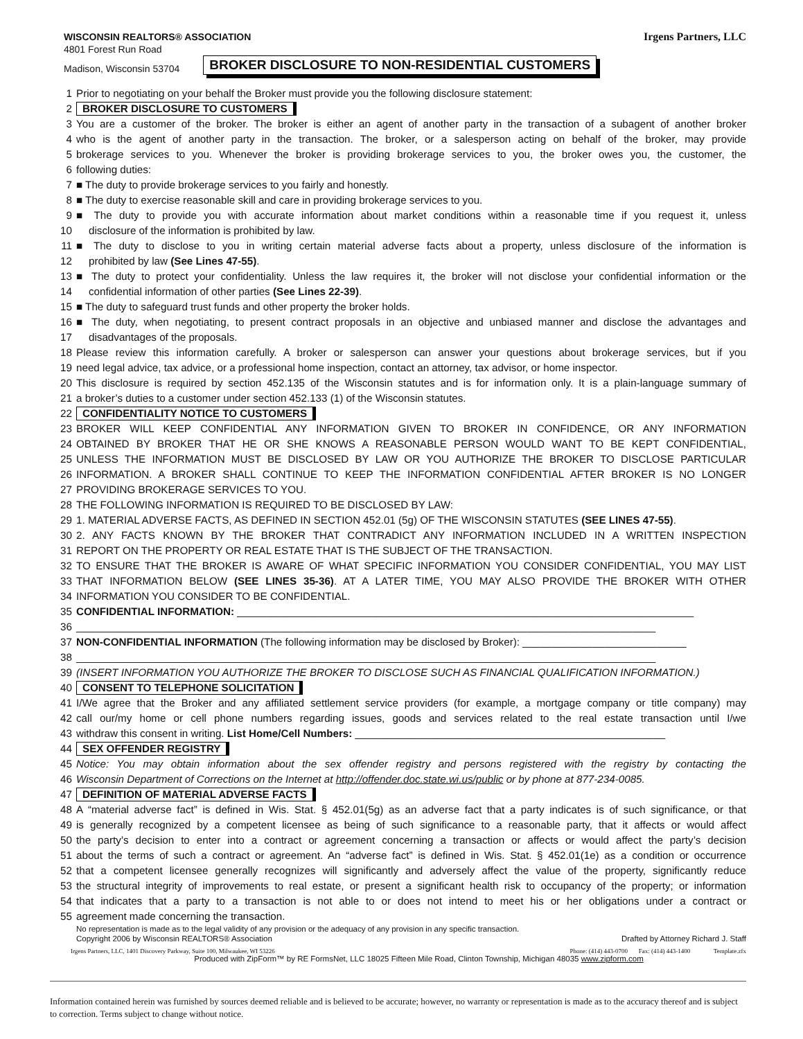WISCONSIN REALTORS® ASSOCIATION
4801 Forest Run Road
Madison, Wisconsin 53704 BROKER DISCLOSURE TO NON-RESIDENTIAL CUSTOMERS
Irgens Partners, LLC
1 Prior to negotiating on your behalf the Broker must provide you the following disclosure statement:
2 BROKER DISCLOSURE TO CUSTOMERS
3 You are a customer of the broker. The broker is either an agent of another party in the transaction of a subagent of another broker
4 who is the agent of another party in the transaction. The broker, or a salesperson acting on behalf of the broker, may provide
5 brokerage services to you. Whenever the broker is providing brokerage services to you, the broker owes you, the customer, the
6 following duties:
7 ■ The duty to provide brokerage services to you fairly and honestly.
8 ■ The duty to exercise reasonable skill and care in providing brokerage services to you.
9 ■ The duty to provide you with accurate information about market conditions within a reasonable time if you request it, unless
10 disclosure of the information is prohibited by law.
11 ■ The duty to disclose to you in writing certain material adverse facts about a property, unless disclosure of the information is
12 prohibited by law (See Lines 47-55).
13 ■ The duty to protect your confidentiality. Unless the law requires it, the broker will not disclose your confidential information or the
14 confidential information of other parties (See Lines 22-39).
15 ■ The duty to safeguard trust funds and other property the broker holds.
16 ■ The duty, when negotiating, to present contract proposals in an objective and unbiased manner and disclose the advantages and
17 disadvantages of the proposals.
18 Please review this information carefully. A broker or salesperson can answer your questions about brokerage services, but if you
19 need legal advice, tax advice, or a professional home inspection, contact an attorney, tax advisor, or home inspector.
20 This disclosure is required by section 452.135 of the Wisconsin statutes and is for information only. It is a plain-language summary of
21 a broker’s duties to a customer under section 452.133 (1) of the Wisconsin statutes.
22 CONFIDENTIALITY NOTICE TO CUSTOMERS
23 BROKER WILL KEEP CONFIDENTIAL ANY INFORMATION GIVEN TO BROKER IN CONFIDENCE, OR ANY INFORMATION
24 OBTAINED BY BROKER THAT HE OR SHE KNOWS A REASONABLE PERSON WOULD WANT TO BE KEPT CONFIDENTIAL,
25 UNLESS THE INFORMATION MUST BE DISCLOSED BY LAW OR YOU AUTHORIZE THE BROKER TO DISCLOSE PARTICULAR
26 INFORMATION. A BROKER SHALL CONTINUE TO KEEP THE INFORMATION CONFIDENTIAL AFTER BROKER IS NO LONGER
27 PROVIDING BROKERAGE SERVICES TO YOU.
28 THE FOLLOWING INFORMATION IS REQUIRED TO BE DISCLOSED BY LAW:
29 1. MATERIAL ADVERSE FACTS, AS DEFINED IN SECTION 452.01 (5g) OF THE WISCONSIN STATUTES (SEE LINES 47-55).
30 2. ANY FACTS KNOWN BY THE BROKER THAT CONTRADICT ANY INFORMATION INCLUDED IN A WRITTEN INSPECTION
31 REPORT ON THE PROPERTY OR REAL ESTATE THAT IS THE SUBJECT OF THE TRANSACTION.
32 TO ENSURE THAT THE BROKER IS AWARE OF WHAT SPECIFIC INFORMATION YOU CONSIDER CONFIDENTIAL, YOU MAY LIST
33 THAT INFORMATION BELOW (SEE LINES 35-36). AT A LATER TIME, YOU MAY ALSO PROVIDE THE BROKER WITH OTHER
34 INFORMATION YOU CONSIDER TO BE CONFIDENTIAL.
35 CONFIDENTIAL INFORMATION: ______________________________________________________________________________
36 ___________________________________________________________________________________________________
37 NON-CONFIDENTIAL INFORMATION (The following information may be disclosed by Broker): ____________________________
38 ___________________________________________________________________________________________________
39 (INSERT INFORMATION YOU AUTHORIZE THE BROKER TO DISCLOSE SUCH AS FINANCIAL QUALIFICATION INFORMATION.)
40 CONSENT TO TELEPHONE SOLICITATION
41 I/We agree that the Broker and any affiliated settlement service providers (for example, a mortgage company or title company) may
42 call our/my home or cell phone numbers regarding issues, goods and services related to the real estate transaction until I/we
43 withdraw this consent in writing. List Home/Cell Numbers: _____________________________________________________
44 SEX OFFENDER REGISTRY
45 Notice: You may obtain information about the sex offender registry and persons registered with the registry by contacting the
46 Wisconsin Department of Corrections on the Internet at http://offender.doc.state.wi.us/public or by phone at 877-234-0085.
47 DEFINITION OF MATERIAL ADVERSE FACTS
48 A “material adverse fact” is defined in Wis. Stat. § 452.01(5g) as an adverse fact that a party indicates is of such significance, or that
49 is generally recognized by a competent licensee as being of such significance to a reasonable party, that it affects or would affect
50 the party’s decision to enter into a contract or agreement concerning a transaction or affects or would affect the party’s decision
51 about the terms of such a contract or agreement. An “adverse fact” is defined in Wis. Stat. § 452.01(1e) as a condition or occurrence
52 that a competent licensee generally recognizes will significantly and adversely affect the value of the property, significantly reduce
53 the structural integrity of improvements to real estate, or present a significant health risk to occupancy of the property; or information
54 that indicates that a party to a transaction is not able to or does not intend to meet his or her obligations under a contract or
55 agreement made concerning the transaction.
No representation is made as to the legal validity of any provision or the adequacy of any provision in any specific transaction.
Copyright 2006 by Wisconsin REALTORS® Association Drafted by Attorney Richard J. Staff
Irgens Partners, LLC, 1401 Discovery Parkway, Suite 100, Milwaukee, WI 53226 Phone: (414) 443-0700 Fax: (414) 443-1400 Template.zfx
Produced with ZipForm™ by RE FormsNet, LLC 18025 Fifteen Mile Road, Clinton Township, Michigan 48035 www.zipform.com
Information contained herein was furnished by sources deemed reliable and is believed to be accurate; however, no warranty or representation is made as to the accuracy thereof and is subject to correction. Terms subject to change without notice.